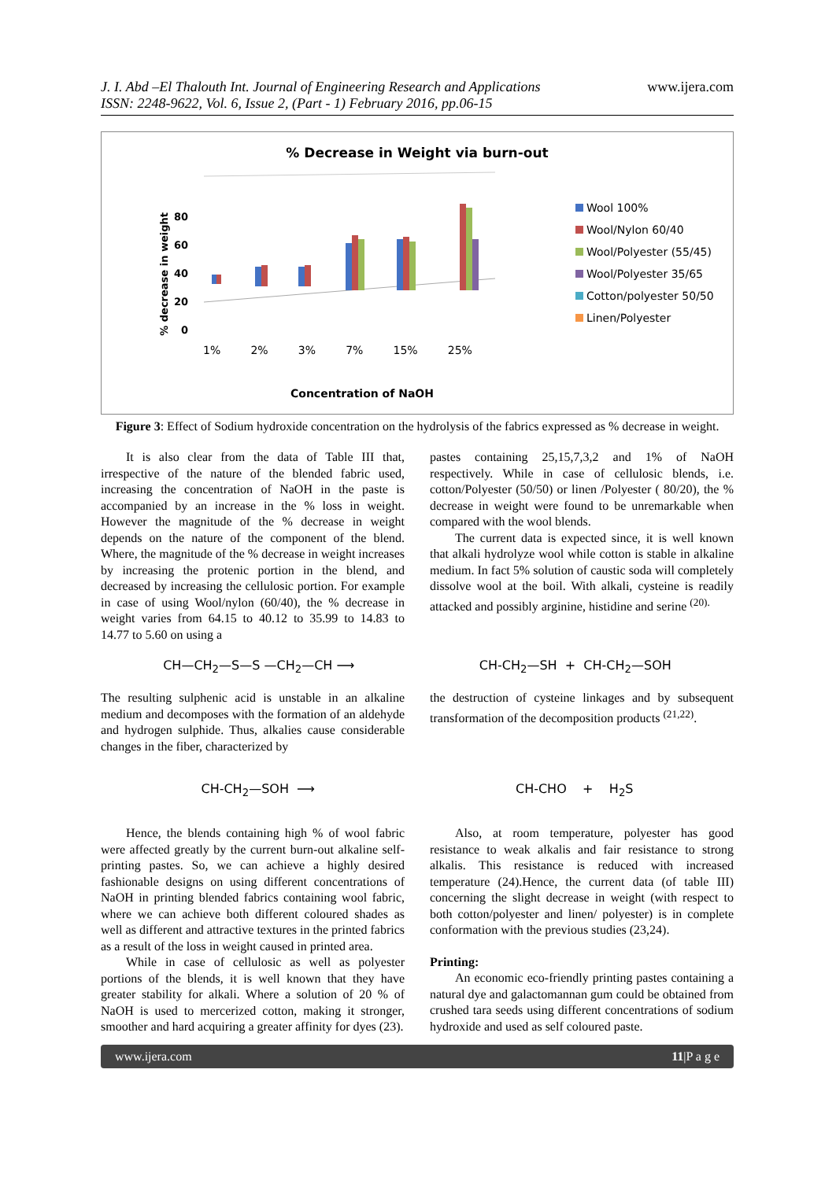J. I. Abd –El Thalouth Int. Journal of Engineering Research and Applications
ISSN: 2248-9622, Vol. 6, Issue 2, (Part - 1) February 2016, pp.06-15
www.ijera.com
% Decrease in Weight via burn-out
% decrease in weight 80
60
40
20
0
1% 2% 3% 7% 15% 25%
Wool 100%
Wool/Nylon 60/40
Wool/Polyester (55/45)
Wool/Polyester 35/65
Cotton/polyester 50/50
Linen/Polyester
Concentration of NaOH
Figure 3: Effect of Sodium hydroxide concentration on the hydrolysis of the fabrics expressed as % decrease in weight.
It is also clear from the data of Table III that, irrespective of the nature of the blended fabric used, increasing the concentration of NaOH in the paste is accompanied by an increase in the % loss in weight. However the magnitude of the % decrease in weight depends on the nature of the component of the blend. Where, the magnitude of the % decrease in weight increases by increasing the protenic portion in the blend, and decreased by increasing the cellulosic portion. For example in case of using Wool/nylon (60/40), the % decrease in weight varies from 64.15 to 40.12 to 35.99 to 14.83 to 14.77 to 5.60 on using a
pastes containing 25,15,7,3,2 and 1% of NaOH respectively. While in case of cellulosic blends, i.e. cotton/Polyester (50/50) or linen /Polyester ( 80/20), the % decrease in weight were found to be unremarkable when compared with the wool blends.
The current data is expected since, it is well known that alkali hydrolyze wool while cotton is stable in alkaline medium. In fact 5% solution of caustic soda will completely dissolve wool at the boil. With alkali, cysteine is readily attacked and possibly arginine, histidine and serine <sup>(20).</sup>
CH—CH<sub>2</sub>—S—S —CH<sub>2</sub>—CH ⟶ CH-CH<sub>2</sub>—SH + CH-CH<sub>2</sub>—SOH
The resulting sulphenic acid is unstable in an alkaline medium and decomposes with the formation of an aldehyde and hydrogen sulphide. Thus, alkalies cause considerable changes in the fiber, characterized by
the destruction of cysteine linkages and by subsequent transformation of the decomposition products <sup>(21,22)</sup>.
CH-CH<sub>2</sub>—SOH ⟶ CH-CHO + H<sub>2</sub>S
Hence, the blends containing high % of wool fabric were affected greatly by the current burn-out alkaline self-printing pastes. So, we can achieve a highly desired fashionable designs on using different concentrations of NaOH in printing blended fabrics containing wool fabric, where we can achieve both different coloured shades as well as different and attractive textures in the printed fabrics as a result of the loss in weight caused in printed area.
While in case of cellulosic as well as polyester portions of the blends, it is well known that they have greater stability for alkali. Where a solution of 20 % of NaOH is used to mercerized cotton, making it stronger, smoother and hard acquiring a greater affinity for dyes (23).
Also, at room temperature, polyester has good resistance to weak alkalis and fair resistance to strong alkalis. This resistance is reduced with increased temperature (24).Hence, the current data (of table III) concerning the slight decrease in weight (with respect to both cotton/polyester and linen/ polyester) is in complete conformation with the previous studies (23,24).
Printing:
An economic eco-friendly printing pastes containing a natural dye and galactomannan gum could be obtained from crushed tara seeds using different concentrations of sodium hydroxide and used as self coloured paste.
www.ijera.com 11|P a g e